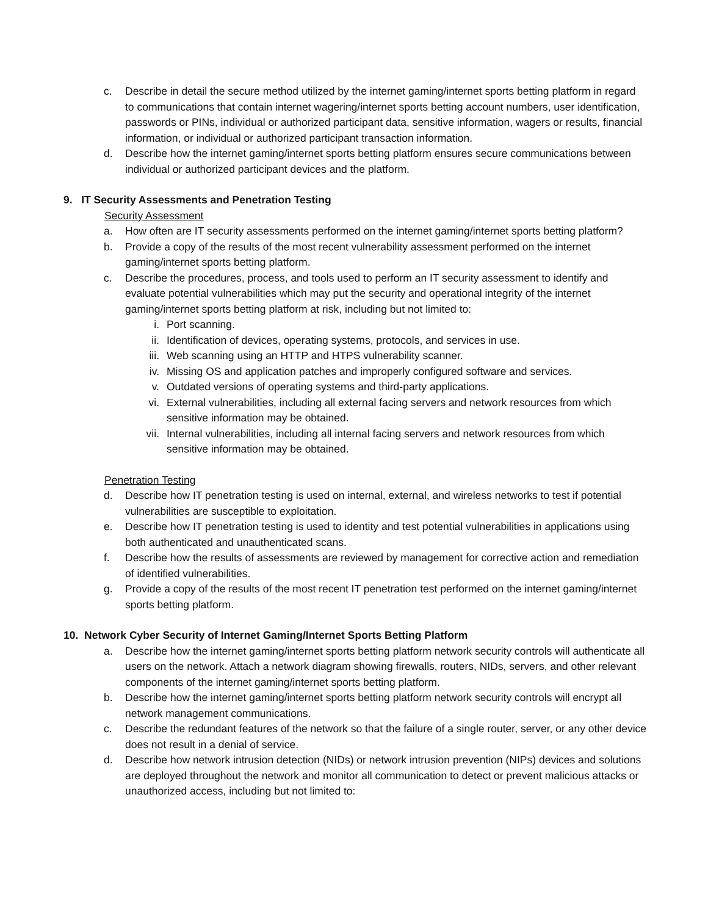c. Describe in detail the secure method utilized by the internet gaming/internet sports betting platform in regard to communications that contain internet wagering/internet sports betting account numbers, user identification, passwords or PINs, individual or authorized participant data, sensitive information, wagers or results, financial information, or individual or authorized participant transaction information.
d. Describe how the internet gaming/internet sports betting platform ensures secure communications between individual or authorized participant devices and the platform.
9. IT Security Assessments and Penetration Testing
Security Assessment
a. How often are IT security assessments performed on the internet gaming/internet sports betting platform?
b. Provide a copy of the results of the most recent vulnerability assessment performed on the internet gaming/internet sports betting platform.
c. Describe the procedures, process, and tools used to perform an IT security assessment to identify and evaluate potential vulnerabilities which may put the security and operational integrity of the internet gaming/internet sports betting platform at risk, including but not limited to:
i. Port scanning.
ii. Identification of devices, operating systems, protocols, and services in use.
iii. Web scanning using an HTTP and HTPS vulnerability scanner.
iv. Missing OS and application patches and improperly configured software and services.
v. Outdated versions of operating systems and third-party applications.
vi. External vulnerabilities, including all external facing servers and network resources from which sensitive information may be obtained.
vii. Internal vulnerabilities, including all internal facing servers and network resources from which sensitive information may be obtained.
Penetration Testing
d. Describe how IT penetration testing is used on internal, external, and wireless networks to test if potential vulnerabilities are susceptible to exploitation.
e. Describe how IT penetration testing is used to identity and test potential vulnerabilities in applications using both authenticated and unauthenticated scans.
f. Describe how the results of assessments are reviewed by management for corrective action and remediation of identified vulnerabilities.
g. Provide a copy of the results of the most recent IT penetration test performed on the internet gaming/internet sports betting platform.
10. Network Cyber Security of Internet Gaming/Internet Sports Betting Platform
a. Describe how the internet gaming/internet sports betting platform network security controls will authenticate all users on the network. Attach a network diagram showing firewalls, routers, NIDs, servers, and other relevant components of the internet gaming/internet sports betting platform.
b. Describe how the internet gaming/internet sports betting platform network security controls will encrypt all network management communications.
c. Describe the redundant features of the network so that the failure of a single router, server, or any other device does not result in a denial of service.
d. Describe how network intrusion detection (NIDs) or network intrusion prevention (NIPs) devices and solutions are deployed throughout the network and monitor all communication to detect or prevent malicious attacks or unauthorized access, including but not limited to: